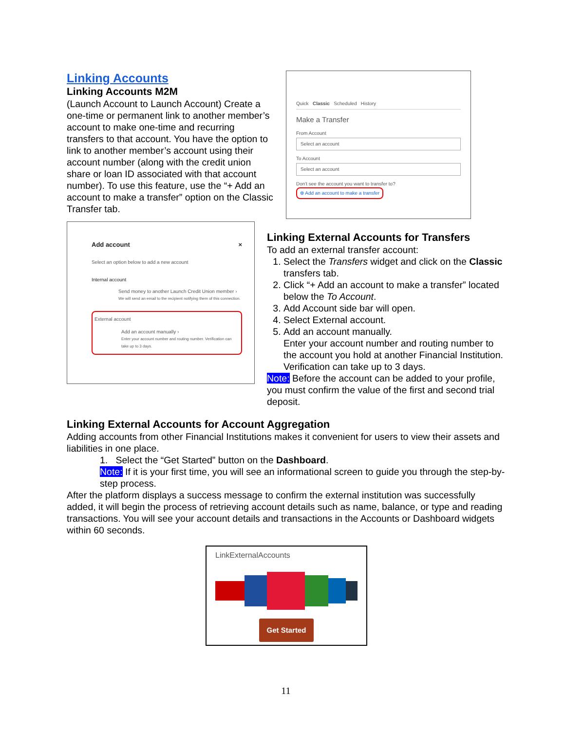Linking Accounts
Linking Accounts M2M
(Launch Account to Launch Account) Create a one-time or permanent link to another member’s account to make one-time and recurring transfers to that account. You have the option to link to another member’s account using their account number (along with the credit union share or loan ID associated with that account number). To use this feature, use the “+ Add an account to make a transfer” option on the Classic Transfer tab.
Quick Classic Scheduled History
Make a Transfer
From Account
Select an account
To Account
Select an account
Don't see the account you want to transfer to?
⊕ Add an account to make a transfer
Add account ×
Select an option below to add a new account
Internal account
Send money to another Launch Credit Union member ›
We will send an email to the recipient notifying them of this connection.
External account
Add an account manually ›
Enter your account number and routing number. Verification can take up to 3 days.
Linking External Accounts for Transfers
To add an external transfer account:
1. Select the Transfers widget and click on the Classic transfers tab.
2. Click “+ Add an account to make a transfer” located below the To Account.
3. Add Account side bar will open.
4. Select External account.
5. Add an account manually.
Enter your account number and routing number to the account you hold at another Financial Institution. Verification can take up to 3 days.
Note: Before the account can be added to your profile, you must confirm the value of the first and second trial deposit.
Linking External Accounts for Account Aggregation
Adding accounts from other Financial Institutions makes it convenient for users to view their assets and liabilities in one place.
1. Select the “Get Started” button on the Dashboard.
Note: If it is your first time, you will see an informational screen to guide you through the step-by-step process.
After the platform displays a success message to confirm the external institution was successfully added, it will begin the process of retrieving account details such as name, balance, or type and reading transactions. You will see your account details and transactions in the Accounts or Dashboard widgets within 60 seconds.
LinkExternalAccounts
Get Started
11